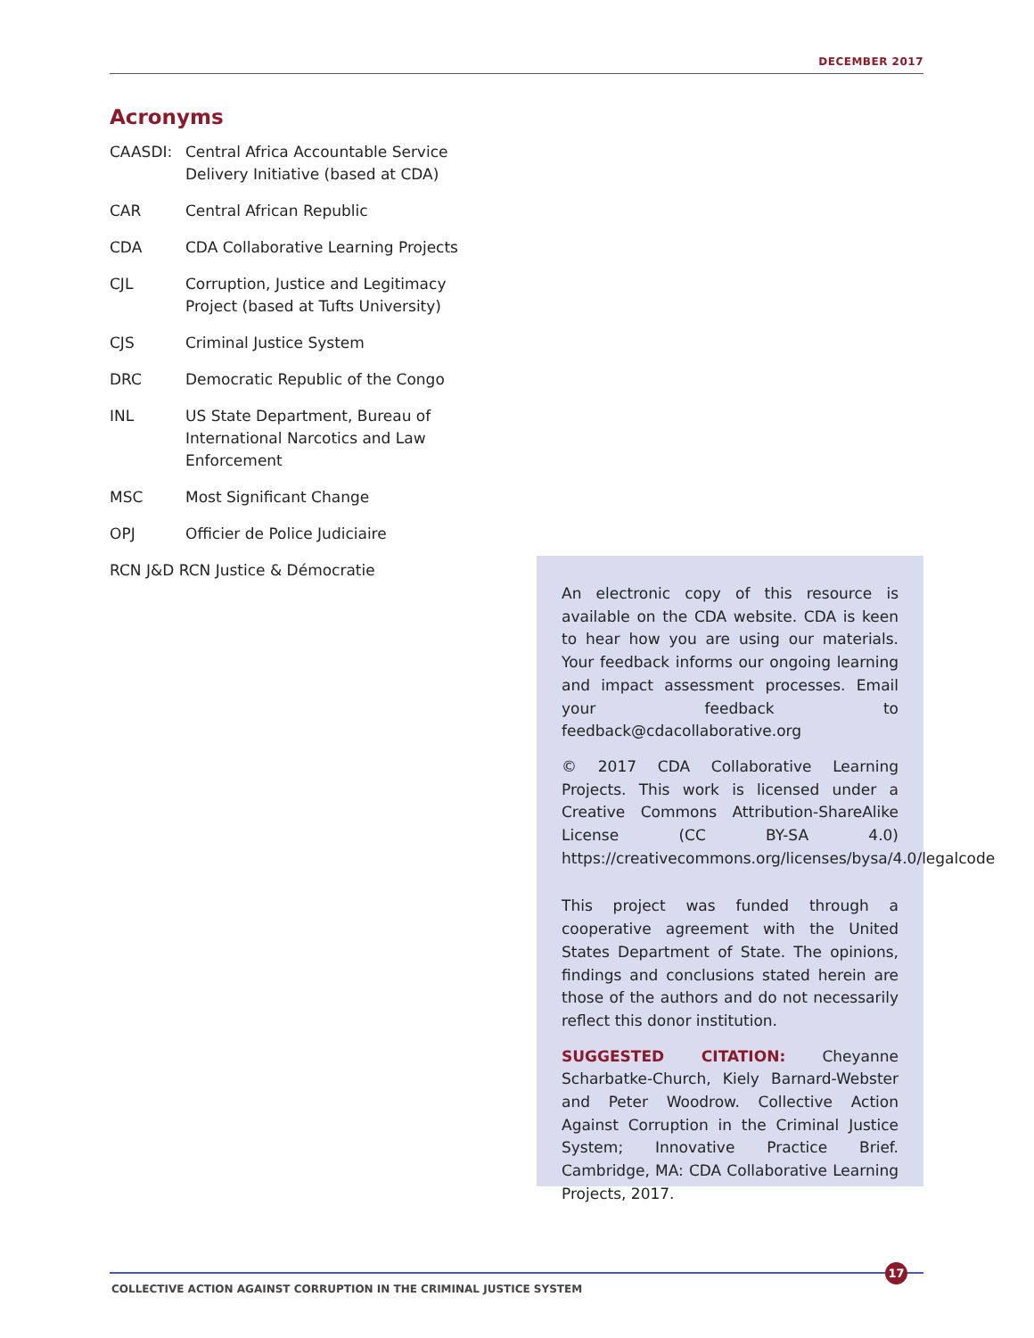DECEMBER 2017
Acronyms
CAASDI: Central Africa Accountable Service Delivery Initiative (based at CDA)
CAR Central African Republic
CDA CDA Collaborative Learning Projects
CJL Corruption, Justice and Legitimacy Project (based at Tufts University)
CJS Criminal Justice System
DRC Democratic Republic of the Congo
INL US State Department, Bureau of International Narcotics and Law Enforcement
MSC Most Significant Change
OPJ Officier de Police Judiciaire
RCN J&D RCN Justice & Démocratie
An electronic copy of this resource is available on the CDA website. CDA is keen to hear how you are using our materials. Your feedback informs our ongoing learning and impact assessment processes. Email your feedback to feedback@cdacollaborative.org
© 2017 CDA Collaborative Learning Projects. This work is licensed under a Creative Commons Attribution-ShareAlike License (CC BY-SA 4.0) https://creativecommons.org/licenses/bysa/4.0/legalcode
This project was funded through a cooperative agreement with the United States Department of State. The opinions, findings and conclusions stated herein are those of the authors and do not necessarily reflect this donor institution.
SUGGESTED CITATION: Cheyanne Scharbatke-Church, Kiely Barnard-Webster and Peter Woodrow. Collective Action Against Corruption in the Criminal Justice System; Innovative Practice Brief. Cambridge, MA: CDA Collaborative Learning Projects, 2017.
17
COLLECTIVE ACTION AGAINST CORRUPTION IN THE CRIMINAL JUSTICE SYSTEM